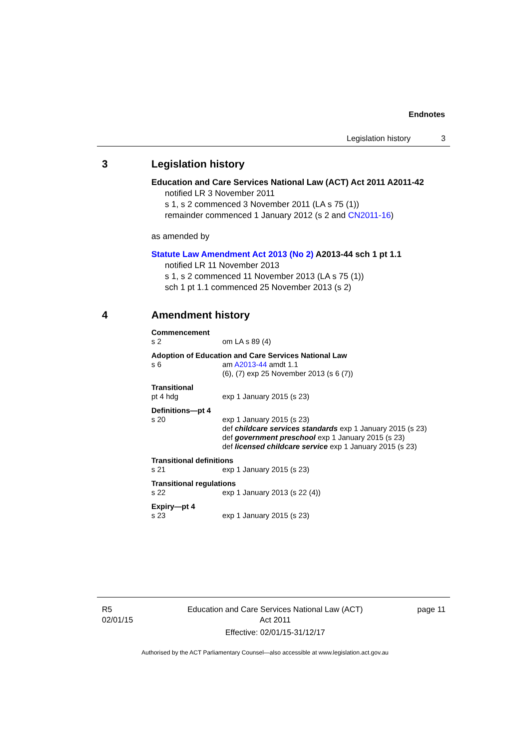Endnotes
Legislation history 3
3 Legislation history
Education and Care Services National Law (ACT) Act 2011 A2011-42
notified LR 3 November 2011
s 1, s 2 commenced 3 November 2011 (LA s 75 (1))
remainder commenced 1 January 2012 (s 2 and CN2011-16)
as amended by
Statute Law Amendment Act 2013 (No 2) A2013-44 sch 1 pt 1.1
notified LR 11 November 2013
s 1, s 2 commenced 11 November 2013 (LA s 75 (1))
sch 1 pt 1.1 commenced 25 November 2013 (s 2)
4 Amendment history
Commencement
s 2 om LA s 89 (4)
Adoption of Education and Care Services National Law
s 6 am A2013-44 amdt 1.1
(6), (7) exp 25 November 2013 (s 6 (7))
Transitional
pt 4 hdg exp 1 January 2015 (s 23)
Definitions—pt 4
s 20 exp 1 January 2015 (s 23)
def childcare services standards exp 1 January 2015 (s 23)
def government preschool exp 1 January 2015 (s 23)
def licensed childcare service exp 1 January 2015 (s 23)
Transitional definitions
s 21 exp 1 January 2015 (s 23)
Transitional regulations
s 22 exp 1 January 2013 (s 22 (4))
Expiry—pt 4
s 23 exp 1 January 2015 (s 23)
R5
02/01/15 Education and Care Services National Law (ACT)
Act 2011
Effective: 02/01/15-31/12/17 page 11
Authorised by the ACT Parliamentary Counsel—also accessible at www.legislation.act.gov.au